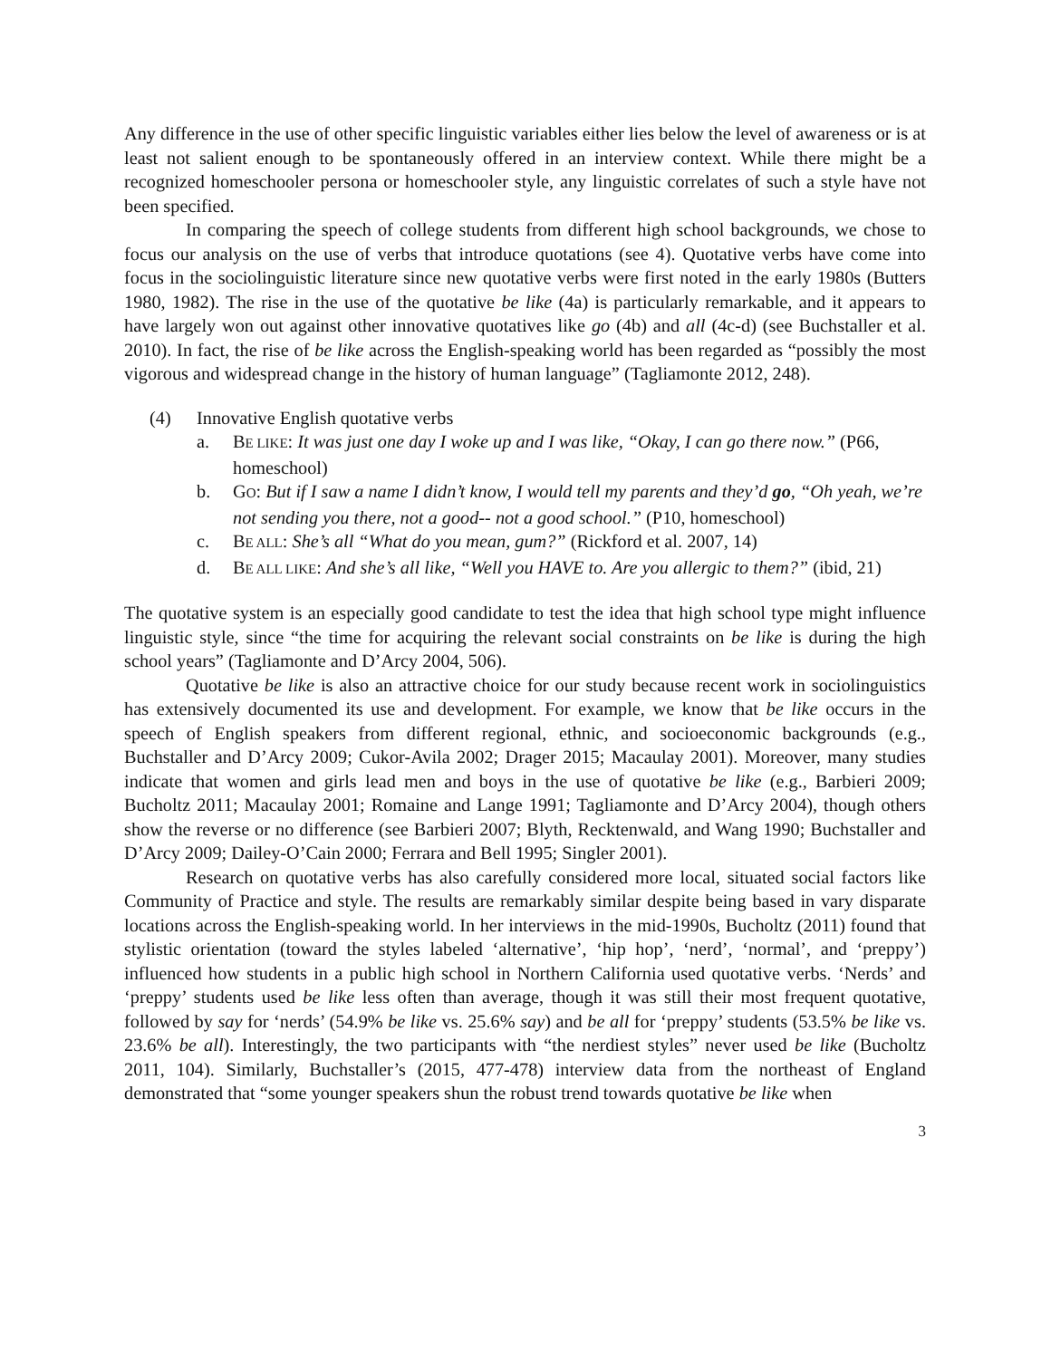Any difference in the use of other specific linguistic variables either lies below the level of awareness or is at least not salient enough to be spontaneously offered in an interview context. While there might be a recognized homeschooler persona or homeschooler style, any linguistic correlates of such a style have not been specified.
In comparing the speech of college students from different high school backgrounds, we chose to focus our analysis on the use of verbs that introduce quotations (see 4). Quotative verbs have come into focus in the sociolinguistic literature since new quotative verbs were first noted in the early 1980s (Butters 1980, 1982). The rise in the use of the quotative be like (4a) is particularly remarkable, and it appears to have largely won out against other innovative quotatives like go (4b) and all (4c-d) (see Buchstaller et al. 2010). In fact, the rise of be like across the English-speaking world has been regarded as “possibly the most vigorous and widespread change in the history of human language” (Tagliamonte 2012, 248).
(4) Innovative English quotative verbs
a. BE LIKE: It was just one day I woke up and I was like, “Okay, I can go there now.” (P66, homeschool)
b. GO: But if I saw a name I didn’t know, I would tell my parents and they’d go, “Oh yeah, we’re not sending you there, not a good-- not a good school.” (P10, homeschool)
c. BE ALL: She’s all “What do you mean, gum?” (Rickford et al. 2007, 14)
d. BE ALL LIKE: And she’s all like, “Well you HAVE to. Are you allergic to them?” (ibid, 21)
The quotative system is an especially good candidate to test the idea that high school type might influence linguistic style, since “the time for acquiring the relevant social constraints on be like is during the high school years” (Tagliamonte and D’Arcy 2004, 506).
Quotative be like is also an attractive choice for our study because recent work in sociolinguistics has extensively documented its use and development. For example, we know that be like occurs in the speech of English speakers from different regional, ethnic, and socioeconomic backgrounds (e.g., Buchstaller and D’Arcy 2009; Cukor-Avila 2002; Drager 2015; Macaulay 2001). Moreover, many studies indicate that women and girls lead men and boys in the use of quotative be like (e.g., Barbieri 2009; Bucholtz 2011; Macaulay 2001; Romaine and Lange 1991; Tagliamonte and D’Arcy 2004), though others show the reverse or no difference (see Barbieri 2007; Blyth, Recktenwald, and Wang 1990; Buchstaller and D’Arcy 2009; Dailey-O’Cain 2000; Ferrara and Bell 1995; Singler 2001).
Research on quotative verbs has also carefully considered more local, situated social factors like Community of Practice and style. The results are remarkably similar despite being based in vary disparate locations across the English-speaking world. In her interviews in the mid-1990s, Bucholtz (2011) found that stylistic orientation (toward the styles labeled ‘alternative’, ‘hip hop’, ‘nerd’, ‘normal’, and ‘preppy’) influenced how students in a public high school in Northern California used quotative verbs. ‘Nerds’ and ‘preppy’ students used be like less often than average, though it was still their most frequent quotative, followed by say for ‘nerds’ (54.9% be like vs. 25.6% say) and be all for ‘preppy’ students (53.5% be like vs. 23.6% be all). Interestingly, the two participants with “the nerdiest styles” never used be like (Bucholtz 2011, 104). Similarly, Buchstaller’s (2015, 477-478) interview data from the northeast of England demonstrated that “some younger speakers shun the robust trend towards quotative be like when
3